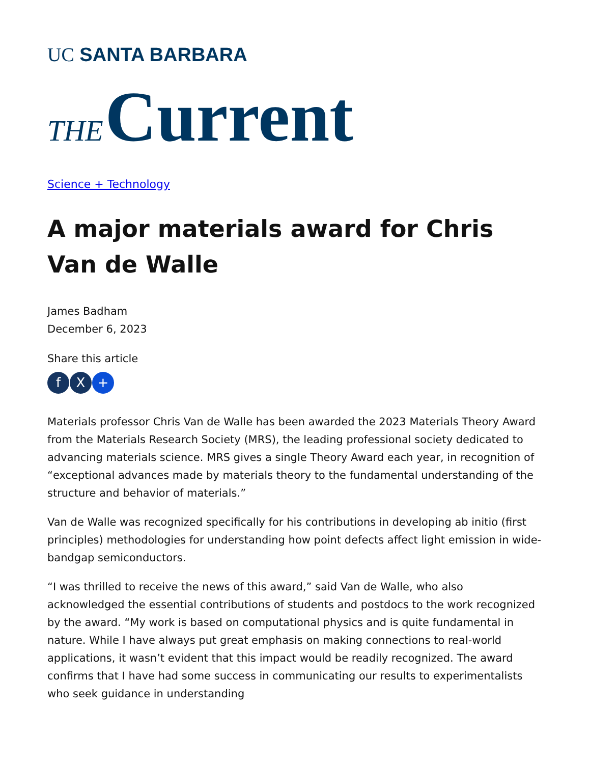UC SANTA BARBARA
THE Current
Science + Technology
A major materials award for Chris Van de Walle
James Badham
December 6, 2023
Share this article
f X +
Materials professor Chris Van de Walle has been awarded the 2023 Materials Theory Award from the Materials Research Society (MRS), the leading professional society dedicated to advancing materials science. MRS gives a single Theory Award each year, in recognition of “exceptional advances made by materials theory to the fundamental understanding of the structure and behavior of materials.”
Van de Walle was recognized specifically for his contributions in developing ab initio (first principles) methodologies for understanding how point defects affect light emission in wide-bandgap semiconductors.
“I was thrilled to receive the news of this award,” said Van de Walle, who also acknowledged the essential contributions of students and postdocs to the work recognized by the award. “My work is based on computational physics and is quite fundamental in nature. While I have always put great emphasis on making connections to real-world applications, it wasn’t evident that this impact would be readily recognized. The award confirms that I have had some success in communicating our results to experimentalists who seek guidance in understanding